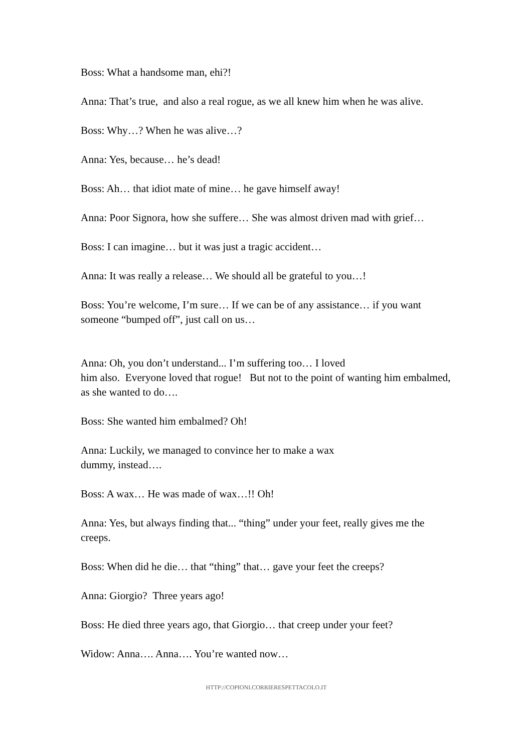Boss: What a handsome man, ehi?!
Anna: That’s true, and also a real rogue, as we all knew him when he was alive.
Boss: Why…? When he was alive…?
Anna: Yes, because… he’s dead!
Boss: Ah… that idiot mate of mine… he gave himself away!
Anna: Poor Signora, how she suffere… She was almost driven mad with grief…
Boss: I can imagine… but it was just a tragic accident…
Anna: It was really a release… We should all be grateful to you…!
Boss: You’re welcome, I’m sure… If we can be of any assistance… if you want someone “bumped off”, just call on us…
Anna: Oh, you don’t understand... I’m suffering too… I loved
him also. Everyone loved that rogue! But not to the point of wanting him embalmed, as she wanted to do….
Boss: She wanted him embalmed? Oh!
Anna: Luckily, we managed to convince her to make a wax
dummy, instead….
Boss: A wax… He was made of wax…!! Oh!
Anna: Yes, but always finding that... “thing” under your feet, really gives me the creeps.
Boss: When did he die… that “thing” that… gave your feet the creeps?
Anna: Giorgio? Three years ago!
Boss: He died three years ago, that Giorgio… that creep under your feet?
Widow: Anna…. Anna…. You’re wanted now…
HTTP://COPIONI.CORRIERESPETTACOLO.IT